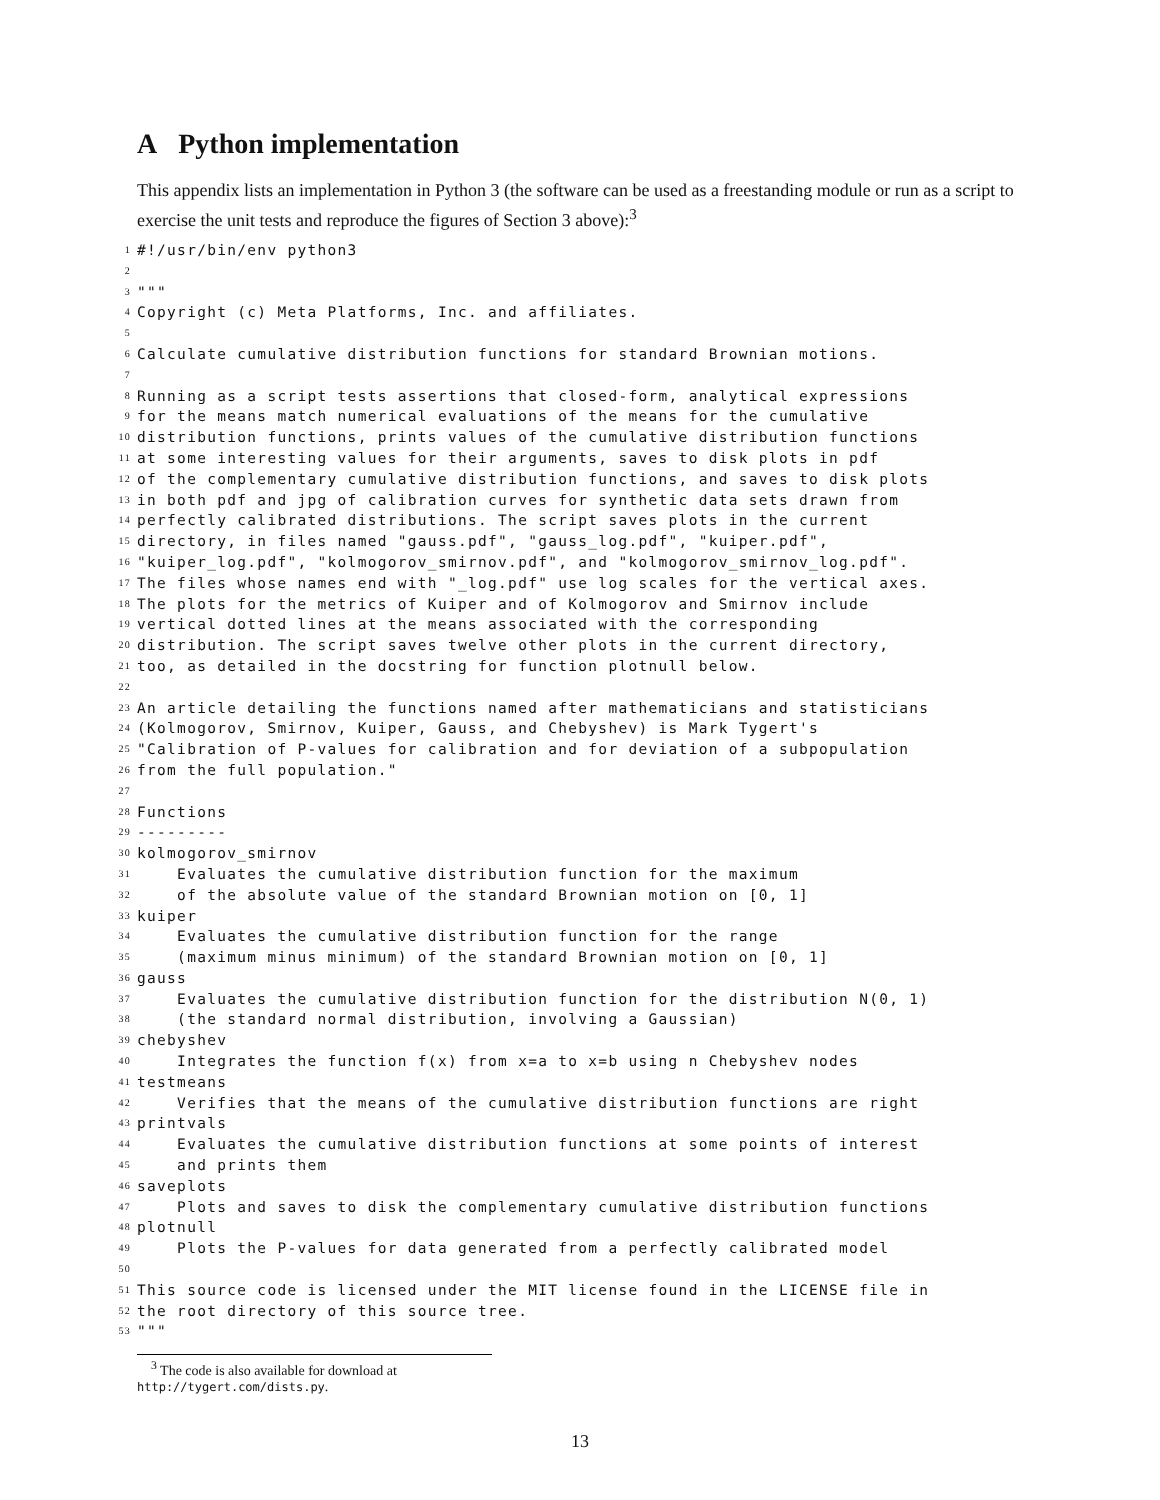A Python implementation
This appendix lists an implementation in Python 3 (the software can be used as a freestanding module or run as a script to exercise the unit tests and reproduce the figures of Section 3 above):<sup>3</sup>
1 #!/usr/bin/env python3
2
3 """
4 Copyright (c) Meta Platforms, Inc. and affiliates.
5
6 Calculate cumulative distribution functions for standard Brownian motions.
7
8 Running as a script tests assertions that closed-form, analytical expressions
9 for the means match numerical evaluations of the means for the cumulative
10 distribution functions, prints values of the cumulative distribution functions
11 at some interesting values for their arguments, saves to disk plots in pdf
12 of the complementary cumulative distribution functions, and saves to disk plots
13 in both pdf and jpg of calibration curves for synthetic data sets drawn from
14 perfectly calibrated distributions. The script saves plots in the current
15 directory, in files named "gauss.pdf", "gauss_log.pdf", "kuiper.pdf",
16 "kuiper_log.pdf", "kolmogorov_smirnov.pdf", and "kolmogorov_smirnov_log.pdf".
17 The files whose names end with "_log.pdf" use log scales for the vertical axes.
18 The plots for the metrics of Kuiper and of Kolmogorov and Smirnov include
19 vertical dotted lines at the means associated with the corresponding
20 distribution. The script saves twelve other plots in the current directory,
21 too, as detailed in the docstring for function plotnull below.
22
23 An article detailing the functions named after mathematicians and statisticians
24 (Kolmogorov, Smirnov, Kuiper, Gauss, and Chebyshev) is Mark Tygert's
25 "Calibration of P-values for calibration and for deviation of a subpopulation
26 from the full population."
27
28 Functions
29 ---------
30 kolmogorov_smirnov
31 Evaluates the cumulative distribution function for the maximum
32 of the absolute value of the standard Brownian motion on [0, 1]
33 kuiper
34 Evaluates the cumulative distribution function for the range
35 (maximum minus minimum) of the standard Brownian motion on [0, 1]
36 gauss
37 Evaluates the cumulative distribution function for the distribution N(0, 1)
38 (the standard normal distribution, involving a Gaussian)
39 chebyshev
40 Integrates the function f(x) from x=a to x=b using n Chebyshev nodes
41 testmeans
42 Verifies that the means of the cumulative distribution functions are right
43 printvals
44 Evaluates the cumulative distribution functions at some points of interest
45 and prints them
46 saveplots
47 Plots and saves to disk the complementary cumulative distribution functions
48 plotnull
49 Plots the P-values for data generated from a perfectly calibrated model
50
51 This source code is licensed under the MIT license found in the LICENSE file in
52 the root directory of this source tree.
53 """
<sup>3</sup> The code is also available for download at http://tygert.com/dists.py.
13